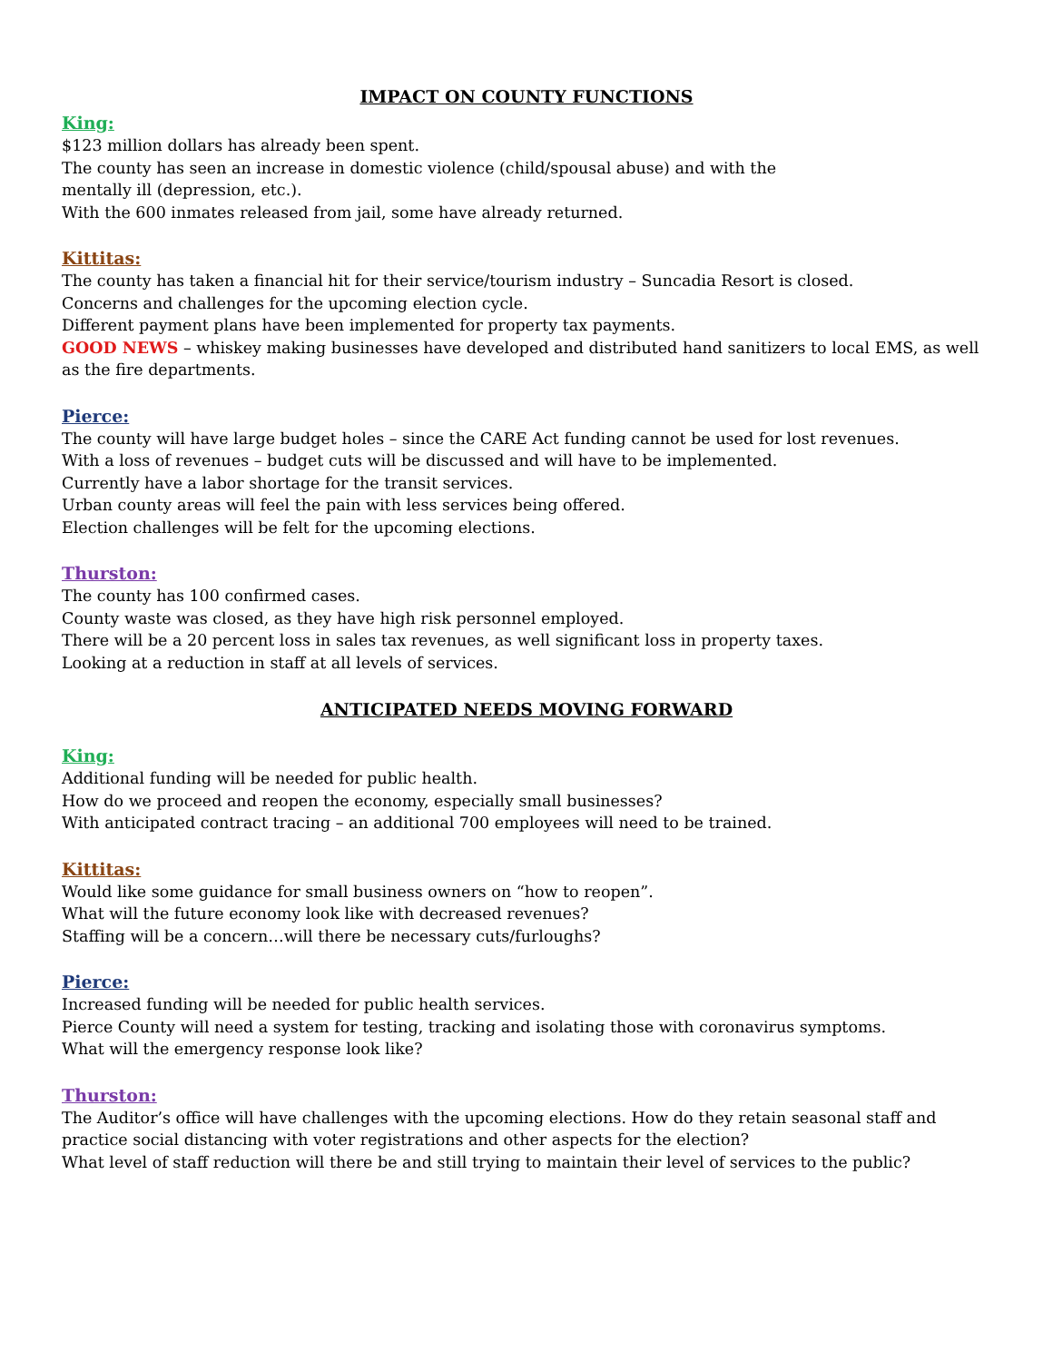IMPACT ON COUNTY FUNCTIONS
King:
$123 million dollars has already been spent.
The county has seen an increase in domestic violence (child/spousal abuse) and with the
mentally ill (depression, etc.).
With the 600 inmates released from jail, some have already returned.
Kittitas:
The county has taken a financial hit for their service/tourism industry – Suncadia Resort is closed.
Concerns and challenges for the upcoming election cycle.
Different payment plans have been implemented for property tax payments.
GOOD NEWS – whiskey making businesses have developed and distributed hand sanitizers to local EMS, as well as the fire departments.
Pierce:
The county will have large budget holes – since the CARE Act funding cannot be used for lost revenues.
With a loss of revenues – budget cuts will be discussed and will have to be implemented.
Currently have a labor shortage for the transit services.
Urban county areas will feel the pain with less services being offered.
Election challenges will be felt for the upcoming elections.
Thurston:
The county has 100 confirmed cases.
County waste was closed, as they have high risk personnel employed.
There will be a 20 percent loss in sales tax revenues, as well significant loss in property taxes.
Looking at a reduction in staff at all levels of services.
ANTICIPATED NEEDS MOVING FORWARD
King:
Additional funding will be needed for public health.
How do we proceed and reopen the economy, especially small businesses?
With anticipated contract tracing – an additional 700 employees will need to be trained.
Kittitas:
Would like some guidance for small business owners on “how to reopen”.
What will the future economy look like with decreased revenues?
Staffing will be a concern…will there be necessary cuts/furloughs?
Pierce:
Increased funding will be needed for public health services.
Pierce County will need a system for testing, tracking and isolating those with coronavirus symptoms.
What will the emergency response look like?
Thurston:
The Auditor’s office will have challenges with the upcoming elections. How do they retain seasonal staff and practice social distancing with voter registrations and other aspects for the election?
What level of staff reduction will there be and still trying to maintain their level of services to the public?